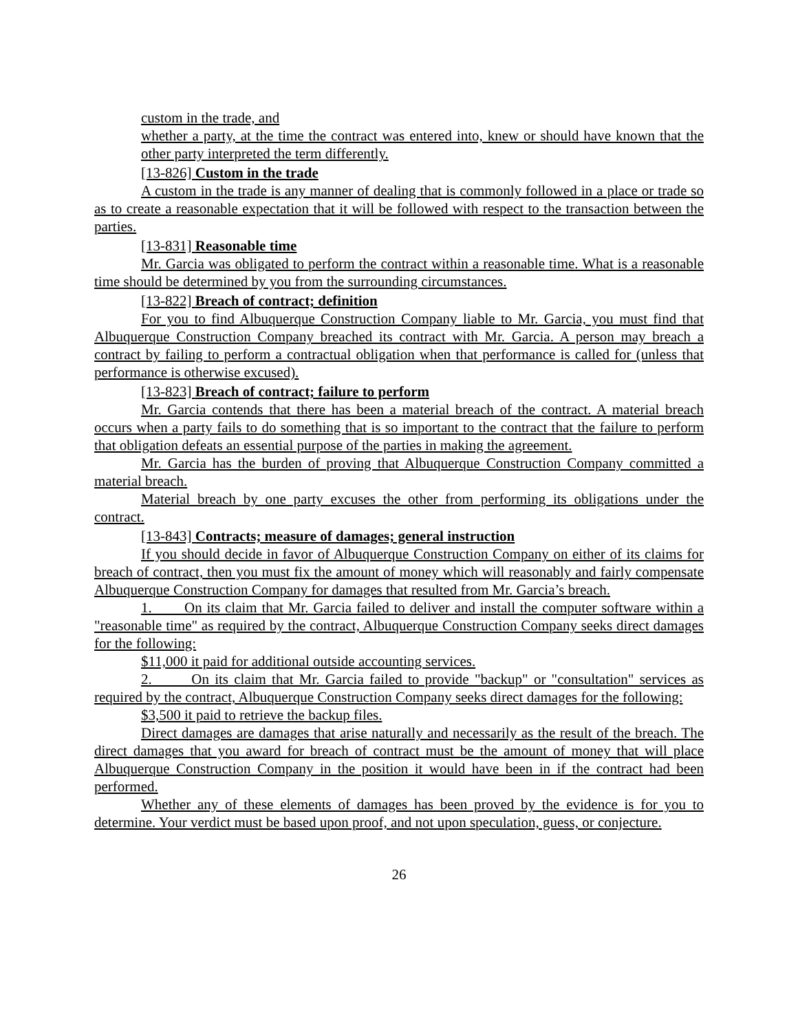custom in the trade, and
whether a party, at the time the contract was entered into, knew or should have known that the other party interpreted the term differently.
[13-826] Custom in the trade
A custom in the trade is any manner of dealing that is commonly followed in a place or trade so as to create a reasonable expectation that it will be followed with respect to the transaction between the parties.
[13-831] Reasonable time
Mr. Garcia was obligated to perform the contract within a reasonable time. What is a reasonable time should be determined by you from the surrounding circumstances.
[13-822] Breach of contract; definition
For you to find Albuquerque Construction Company liable to Mr. Garcia, you must find that Albuquerque Construction Company breached its contract with Mr. Garcia. A person may breach a contract by failing to perform a contractual obligation when that performance is called for (unless that performance is otherwise excused).
[13-823] Breach of contract; failure to perform
Mr. Garcia contends that there has been a material breach of the contract. A material breach occurs when a party fails to do something that is so important to the contract that the failure to perform that obligation defeats an essential purpose of the parties in making the agreement.
Mr. Garcia has the burden of proving that Albuquerque Construction Company committed a material breach.
Material breach by one party excuses the other from performing its obligations under the contract.
[13-843] Contracts; measure of damages; general instruction
If you should decide in favor of Albuquerque Construction Company on either of its claims for breach of contract, then you must fix the amount of money which will reasonably and fairly compensate Albuquerque Construction Company for damages that resulted from Mr. Garcia’s breach.
1. On its claim that Mr. Garcia failed to deliver and install the computer software within a "reasonable time" as required by the contract, Albuquerque Construction Company seeks direct damages for the following:
$11,000 it paid for additional outside accounting services.
2. On its claim that Mr. Garcia failed to provide "backup" or "consultation" services as required by the contract, Albuquerque Construction Company seeks direct damages for the following:
$3,500 it paid to retrieve the backup files.
Direct damages are damages that arise naturally and necessarily as the result of the breach. The direct damages that you award for breach of contract must be the amount of money that will place Albuquerque Construction Company in the position it would have been in if the contract had been performed.
Whether any of these elements of damages has been proved by the evidence is for you to determine. Your verdict must be based upon proof, and not upon speculation, guess, or conjecture.
26